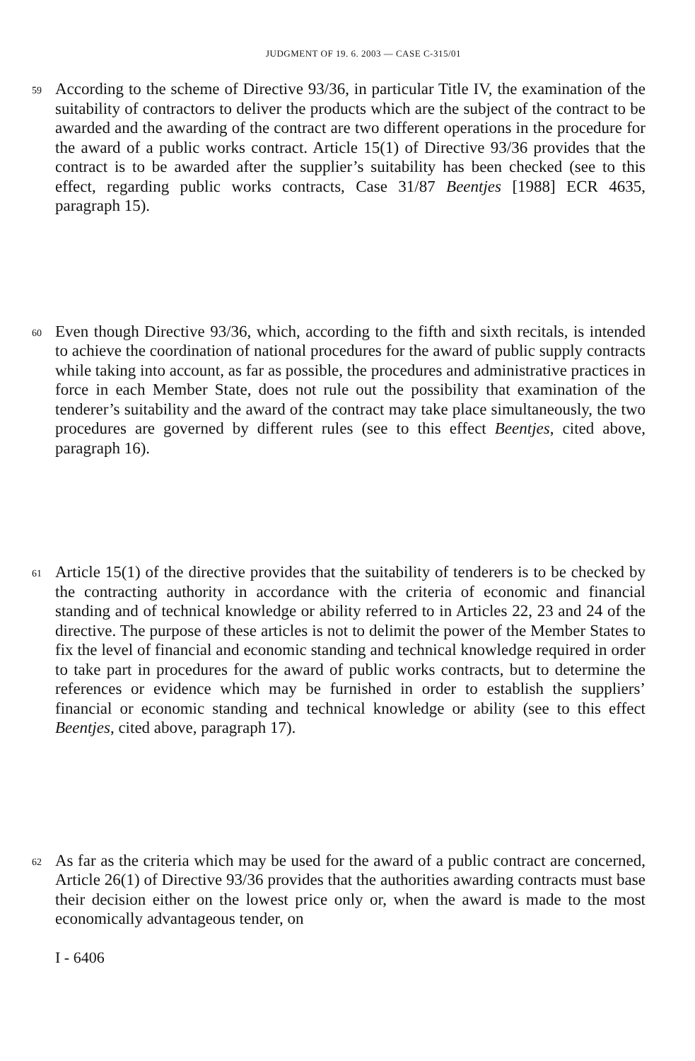JUDGMENT OF 19. 6. 2003 — CASE C-315/01
59
According to the scheme of Directive 93/36, in particular Title IV, the examination of the suitability of contractors to deliver the products which are the subject of the contract to be awarded and the awarding of the contract are two different operations in the procedure for the award of a public works contract. Article 15(1) of Directive 93/36 provides that the contract is to be awarded after the supplier’s suitability has been checked (see to this effect, regarding public works contracts, Case 31/87 Beentjes [1988] ECR 4635, paragraph 15).
60
Even though Directive 93/36, which, according to the fifth and sixth recitals, is intended to achieve the coordination of national procedures for the award of public supply contracts while taking into account, as far as possible, the procedures and administrative practices in force in each Member State, does not rule out the possibility that examination of the tenderer’s suitability and the award of the contract may take place simultaneously, the two procedures are governed by different rules (see to this effect Beentjes, cited above, paragraph 16).
61
Article 15(1) of the directive provides that the suitability of tenderers is to be checked by the contracting authority in accordance with the criteria of economic and financial standing and of technical knowledge or ability referred to in Articles 22, 23 and 24 of the directive. The purpose of these articles is not to delimit the power of the Member States to fix the level of financial and economic standing and technical knowledge required in order to take part in procedures for the award of public works contracts, but to determine the references or evidence which may be furnished in order to establish the suppliers’ financial or economic standing and technical knowledge or ability (see to this effect Beentjes, cited above, paragraph 17).
62
As far as the criteria which may be used for the award of a public contract are concerned, Article 26(1) of Directive 93/36 provides that the authorities awarding contracts must base their decision either on the lowest price only or, when the award is made to the most economically advantageous tender, on
I - 6406